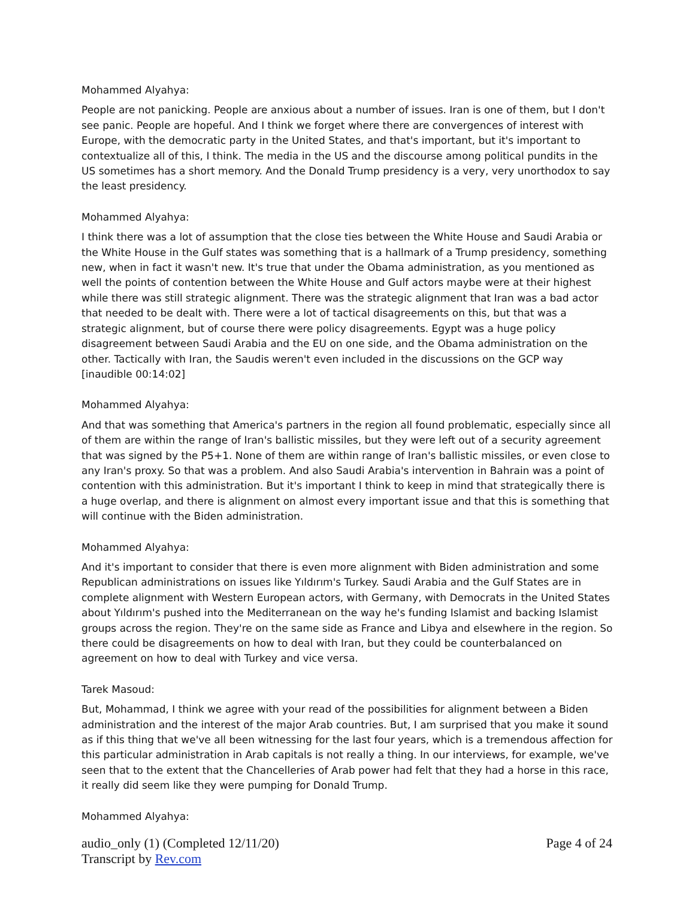Mohammed Alyahya:
People are not panicking. People are anxious about a number of issues. Iran is one of them, but I don't see panic. People are hopeful. And I think we forget where there are convergences of interest with Europe, with the democratic party in the United States, and that's important, but it's important to contextualize all of this, I think. The media in the US and the discourse among political pundits in the US sometimes has a short memory. And the Donald Trump presidency is a very, very unorthodox to say the least presidency.
Mohammed Alyahya:
I think there was a lot of assumption that the close ties between the White House and Saudi Arabia or the White House in the Gulf states was something that is a hallmark of a Trump presidency, something new, when in fact it wasn't new. It's true that under the Obama administration, as you mentioned as well the points of contention between the White House and Gulf actors maybe were at their highest while there was still strategic alignment. There was the strategic alignment that Iran was a bad actor that needed to be dealt with. There were a lot of tactical disagreements on this, but that was a strategic alignment, but of course there were policy disagreements. Egypt was a huge policy disagreement between Saudi Arabia and the EU on one side, and the Obama administration on the other. Tactically with Iran, the Saudis weren't even included in the discussions on the GCP way [inaudible 00:14:02]
Mohammed Alyahya:
And that was something that America's partners in the region all found problematic, especially since all of them are within the range of Iran's ballistic missiles, but they were left out of a security agreement that was signed by the P5+1. None of them are within range of Iran's ballistic missiles, or even close to any Iran's proxy. So that was a problem. And also Saudi Arabia's intervention in Bahrain was a point of contention with this administration. But it's important I think to keep in mind that strategically there is a huge overlap, and there is alignment on almost every important issue and that this is something that will continue with the Biden administration.
Mohammed Alyahya:
And it's important to consider that there is even more alignment with Biden administration and some Republican administrations on issues like Yıldırım's Turkey. Saudi Arabia and the Gulf States are in complete alignment with Western European actors, with Germany, with Democrats in the United States about Yıldırım's pushed into the Mediterranean on the way he's funding Islamist and backing Islamist groups across the region. They're on the same side as France and Libya and elsewhere in the region. So there could be disagreements on how to deal with Iran, but they could be counterbalanced on agreement on how to deal with Turkey and vice versa.
Tarek Masoud:
But, Mohammad, I think we agree with your read of the possibilities for alignment between a Biden administration and the interest of the major Arab countries. But, I am surprised that you make it sound as if this thing that we've all been witnessing for the last four years, which is a tremendous affection for this particular administration in Arab capitals is not really a thing. In our interviews, for example, we've seen that to the extent that the Chancelleries of Arab power had felt that they had a horse in this race, it really did seem like they were pumping for Donald Trump.
Mohammed Alyahya:
audio_only (1) (Completed 12/11/20) Page 4 of 24
Transcript by Rev.com